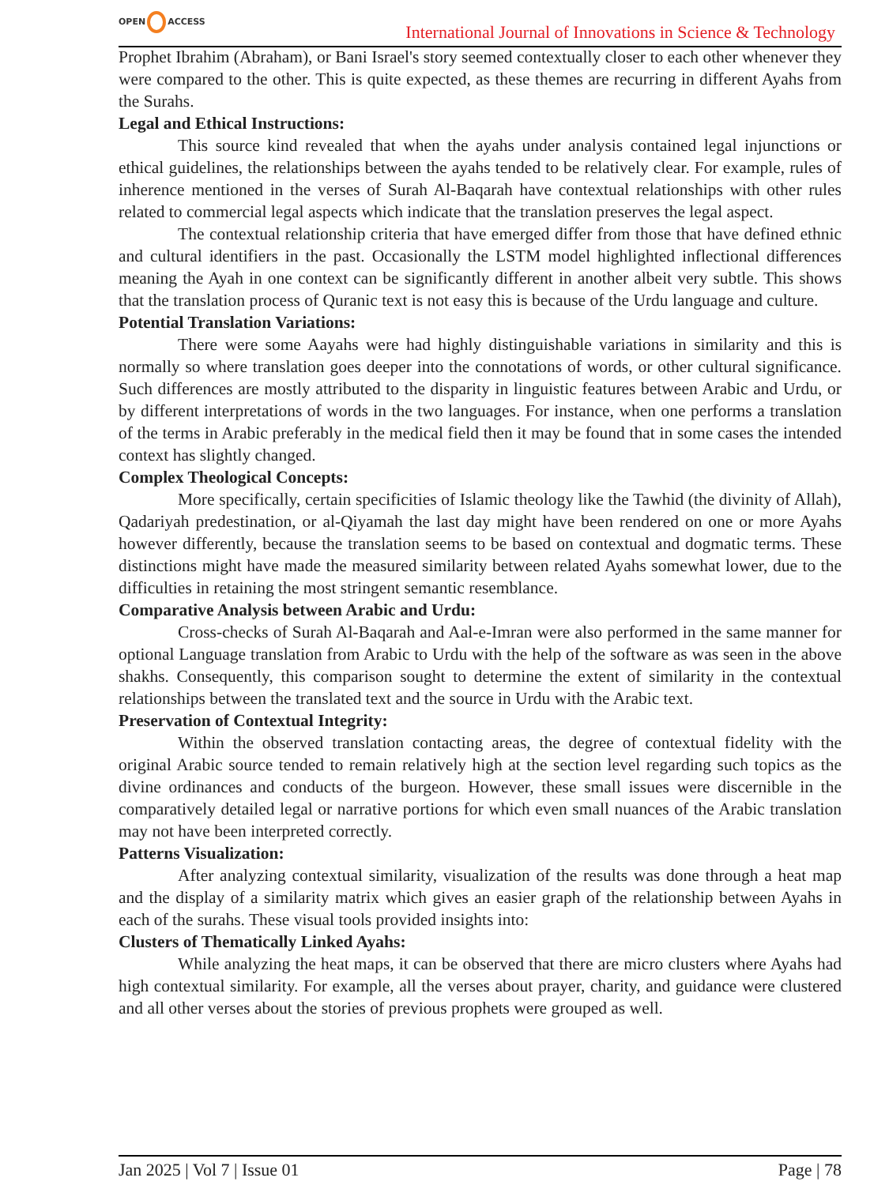OPEN ACCESS
International Journal of Innovations in Science & Technology
Prophet Ibrahim (Abraham), or Bani Israel's story seemed contextually closer to each other whenever they were compared to the other. This is quite expected, as these themes are recurring in different Ayahs from the Surahs.
Legal and Ethical Instructions:
This source kind revealed that when the ayahs under analysis contained legal injunctions or ethical guidelines, the relationships between the ayahs tended to be relatively clear. For example, rules of inherence mentioned in the verses of Surah Al-Baqarah have contextual relationships with other rules related to commercial legal aspects which indicate that the translation preserves the legal aspect.
The contextual relationship criteria that have emerged differ from those that have defined ethnic and cultural identifiers in the past. Occasionally the LSTM model highlighted inflectional differences meaning the Ayah in one context can be significantly different in another albeit very subtle. This shows that the translation process of Quranic text is not easy this is because of the Urdu language and culture.
Potential Translation Variations:
There were some Aayahs were had highly distinguishable variations in similarity and this is normally so where translation goes deeper into the connotations of words, or other cultural significance. Such differences are mostly attributed to the disparity in linguistic features between Arabic and Urdu, or by different interpretations of words in the two languages. For instance, when one performs a translation of the terms in Arabic preferably in the medical field then it may be found that in some cases the intended context has slightly changed.
Complex Theological Concepts:
More specifically, certain specificities of Islamic theology like the Tawhid (the divinity of Allah), Qadariyah predestination, or al-Qiyamah the last day might have been rendered on one or more Ayahs however differently, because the translation seems to be based on contextual and dogmatic terms. These distinctions might have made the measured similarity between related Ayahs somewhat lower, due to the difficulties in retaining the most stringent semantic resemblance.
Comparative Analysis between Arabic and Urdu:
Cross-checks of Surah Al-Baqarah and Aal-e-Imran were also performed in the same manner for optional Language translation from Arabic to Urdu with the help of the software as was seen in the above shakhs. Consequently, this comparison sought to determine the extent of similarity in the contextual relationships between the translated text and the source in Urdu with the Arabic text.
Preservation of Contextual Integrity:
Within the observed translation contacting areas, the degree of contextual fidelity with the original Arabic source tended to remain relatively high at the section level regarding such topics as the divine ordinances and conducts of the burgeon. However, these small issues were discernible in the comparatively detailed legal or narrative portions for which even small nuances of the Arabic translation may not have been interpreted correctly.
Patterns Visualization:
After analyzing contextual similarity, visualization of the results was done through a heat map and the display of a similarity matrix which gives an easier graph of the relationship between Ayahs in each of the surahs. These visual tools provided insights into:
Clusters of Thematically Linked Ayahs:
While analyzing the heat maps, it can be observed that there are micro clusters where Ayahs had high contextual similarity. For example, all the verses about prayer, charity, and guidance were clustered and all other verses about the stories of previous prophets were grouped as well.
Jan 2025 | Vol 7 | Issue 01 Page | 78